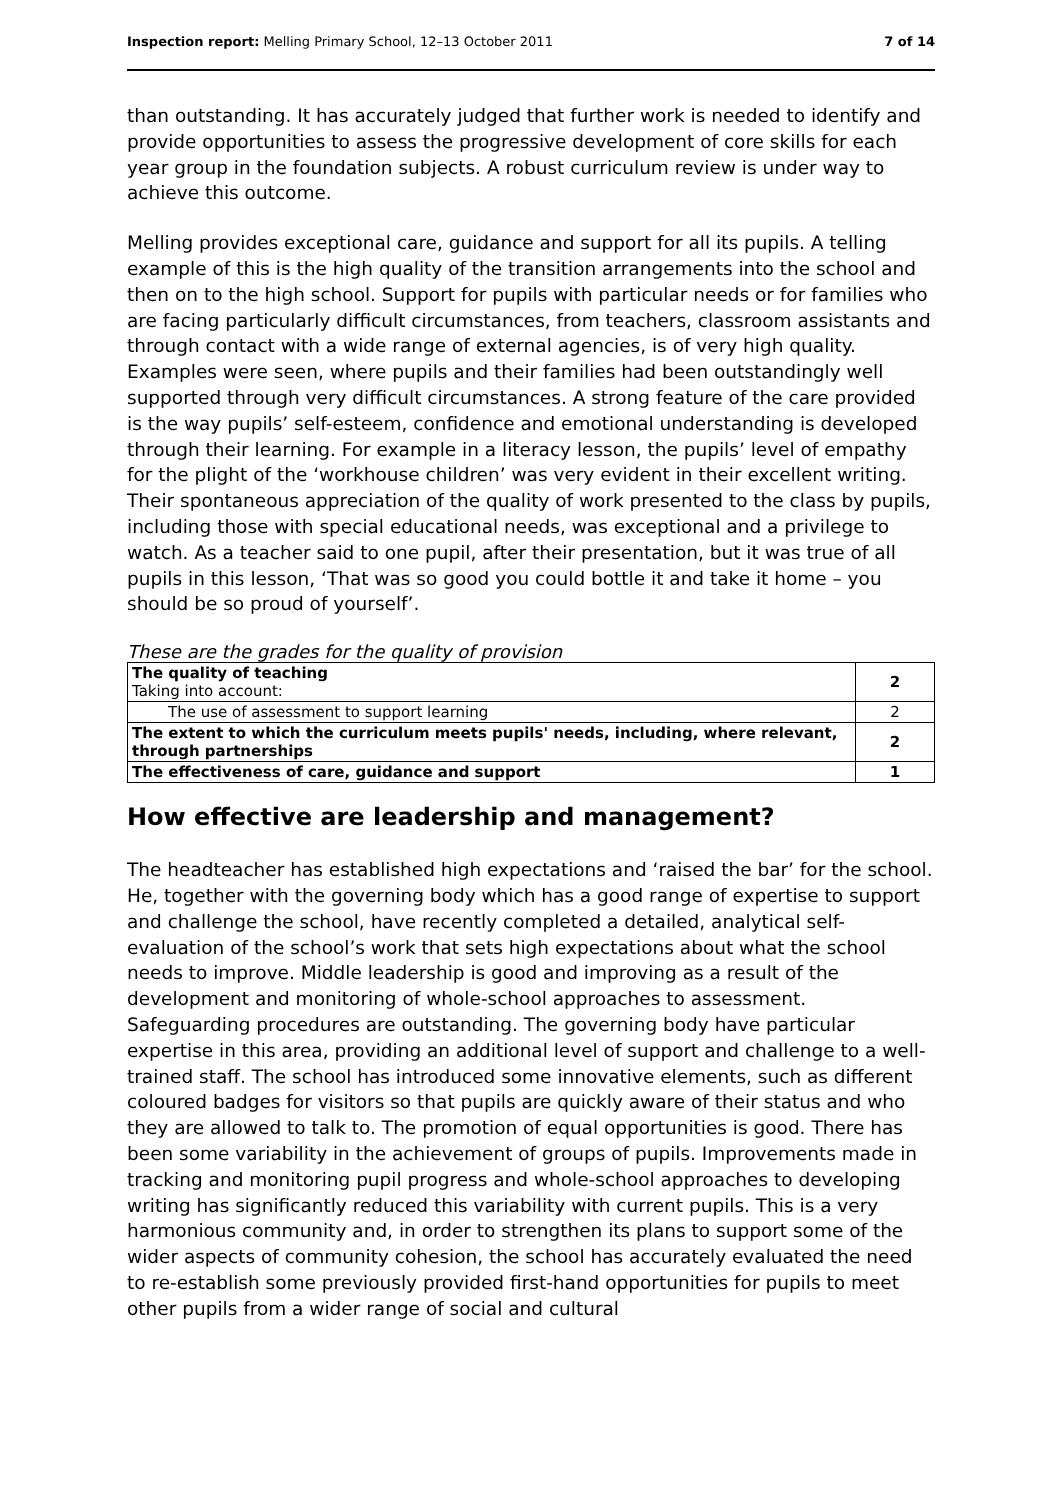Inspection report: Melling Primary School, 12–13 October 2011 7 of 14
than outstanding. It has accurately judged that further work is needed to identify and provide opportunities to assess the progressive development of core skills for each year group in the foundation subjects. A robust curriculum review is under way to achieve this outcome.
Melling provides exceptional care, guidance and support for all its pupils. A telling example of this is the high quality of the transition arrangements into the school and then on to the high school. Support for pupils with particular needs or for families who are facing particularly difficult circumstances, from teachers, classroom assistants and through contact with a wide range of external agencies, is of very high quality. Examples were seen, where pupils and their families had been outstandingly well supported through very difficult circumstances. A strong feature of the care provided is the way pupils’ self-esteem, confidence and emotional understanding is developed through their learning. For example in a literacy lesson, the pupils’ level of empathy for the plight of the ‘workhouse children’ was very evident in their excellent writing. Their spontaneous appreciation of the quality of work presented to the class by pupils, including those with special educational needs, was exceptional and a privilege to watch. As a teacher said to one pupil, after their presentation, but it was true of all pupils in this lesson, ‘That was so good you could bottle it and take it home – you should be so proud of yourself’.
These are the grades for the quality of provision
| The quality of teaching Taking into account: | 2 |
| The use of assessment to support learning | 2 |
| The extent to which the curriculum meets pupils' needs, including, where relevant, through partnerships | 2 |
| The effectiveness of care, guidance and support | 1 |
How effective are leadership and management?
The headteacher has established high expectations and ‘raised the bar’ for the school. He, together with the governing body which has a good range of expertise to support and challenge the school, have recently completed a detailed, analytical self-evaluation of the school’s work that sets high expectations about what the school needs to improve. Middle leadership is good and improving as a result of the development and monitoring of whole-school approaches to assessment. Safeguarding procedures are outstanding. The governing body have particular expertise in this area, providing an additional level of support and challenge to a well-trained staff. The school has introduced some innovative elements, such as different coloured badges for visitors so that pupils are quickly aware of their status and who they are allowed to talk to. The promotion of equal opportunities is good. There has been some variability in the achievement of groups of pupils. Improvements made in tracking and monitoring pupil progress and whole-school approaches to developing writing has significantly reduced this variability with current pupils. This is a very harmonious community and, in order to strengthen its plans to support some of the wider aspects of community cohesion, the school has accurately evaluated the need to re-establish some previously provided first-hand opportunities for pupils to meet other pupils from a wider range of social and cultural